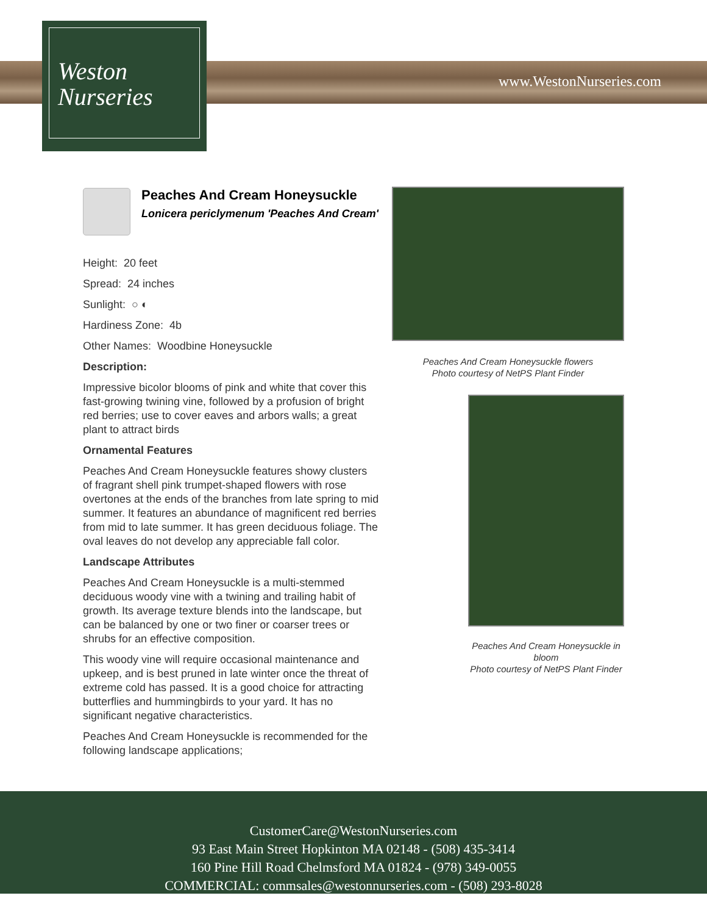Weston
Nurseries
www.WestonNurseries.com
Peaches And Cream Honeysuckle
Lonicera periclymenum 'Peaches And Cream'
Height: 20 feet
Spread: 24 inches
Sunlight: ○ ◐
Hardiness Zone: 4b
Other Names: Woodbine Honeysuckle
Description:
Impressive bicolor blooms of pink and white that cover this fast-growing twining vine, followed by a profusion of bright red berries; use to cover eaves and arbors walls; a great plant to attract birds
Ornamental Features
Peaches And Cream Honeysuckle features showy clusters of fragrant shell pink trumpet-shaped flowers with rose overtones at the ends of the branches from late spring to mid summer. It features an abundance of magnificent red berries from mid to late summer. It has green deciduous foliage. The oval leaves do not develop any appreciable fall color.
Landscape Attributes
Peaches And Cream Honeysuckle is a multi-stemmed deciduous woody vine with a twining and trailing habit of growth. Its average texture blends into the landscape, but can be balanced by one or two finer or coarser trees or shrubs for an effective composition.
This woody vine will require occasional maintenance and upkeep, and is best pruned in late winter once the threat of extreme cold has passed. It is a good choice for attracting butterflies and hummingbirds to your yard. It has no significant negative characteristics.
Peaches And Cream Honeysuckle is recommended for the following landscape applications;
Peaches And Cream Honeysuckle flowers
Photo courtesy of NetPS Plant Finder
Peaches And Cream Honeysuckle in bloom
Photo courtesy of NetPS Plant Finder
CustomerCare@WestonNurseries.com
93 East Main Street Hopkinton MA 02148 - (508) 435-3414
160 Pine Hill Road Chelmsford MA 01824 - (978) 349-0055
COMMERCIAL: commsales@westonnurseries.com - (508) 293-8028